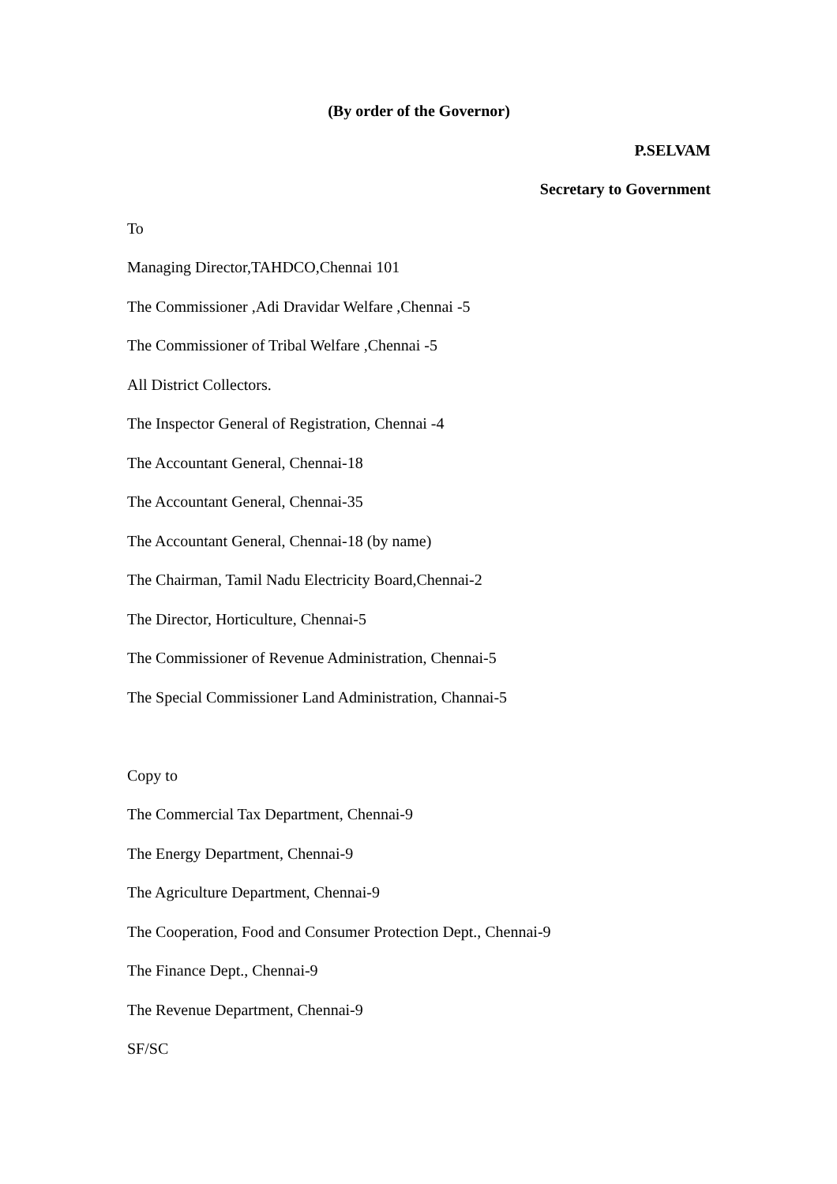(By order of the Governor)
P.SELVAM
Secretary to Government
To
Managing Director,TAHDCO,Chennai 101
The Commissioner ,Adi Dravidar Welfare ,Chennai -5
The Commissioner of Tribal Welfare ,Chennai -5
All District Collectors.
The Inspector General of Registration, Chennai -4
The Accountant General, Chennai-18
The Accountant General, Chennai-35
The Accountant General, Chennai-18 (by name)
The Chairman, Tamil Nadu Electricity Board,Chennai-2
The Director, Horticulture, Chennai-5
The Commissioner of Revenue Administration, Chennai-5
The Special Commissioner Land Administration, Channai-5
Copy to
The Commercial Tax Department, Chennai-9
The Energy Department, Chennai-9
The Agriculture Department, Chennai-9
The Cooperation, Food and Consumer Protection Dept., Chennai-9
The Finance Dept., Chennai-9
The Revenue Department, Chennai-9
SF/SC